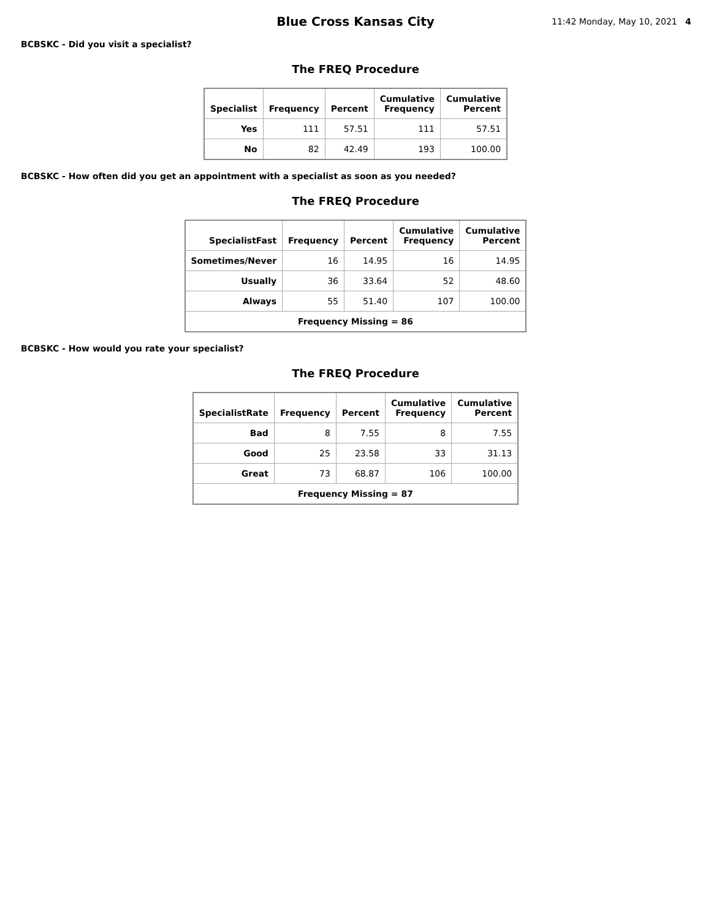Blue Cross Kansas City
11:42 Monday, May 10, 2021 4
BCBSKC - Did you visit a specialist?
The FREQ Procedure
| Specialist | Frequency | Percent | Cumulative Frequency | Cumulative Percent |
| --- | --- | --- | --- | --- |
| Yes | 111 | 57.51 | 111 | 57.51 |
| No | 82 | 42.49 | 193 | 100.00 |
BCBSKC - How often did you get an appointment with a specialist as soon as you needed?
The FREQ Procedure
| SpecialistFast | Frequency | Percent | Cumulative Frequency | Cumulative Percent |
| --- | --- | --- | --- | --- |
| Sometimes/Never | 16 | 14.95 | 16 | 14.95 |
| Usually | 36 | 33.64 | 52 | 48.60 |
| Always | 55 | 51.40 | 107 | 100.00 |
| Frequency Missing = 86 | | | | |
BCBSKC - How would you rate your specialist?
The FREQ Procedure
| SpecialistRate | Frequency | Percent | Cumulative Frequency | Cumulative Percent |
| --- | --- | --- | --- | --- |
| Bad | 8 | 7.55 | 8 | 7.55 |
| Good | 25 | 23.58 | 33 | 31.13 |
| Great | 73 | 68.87 | 106 | 100.00 |
| Frequency Missing = 87 | | | | |